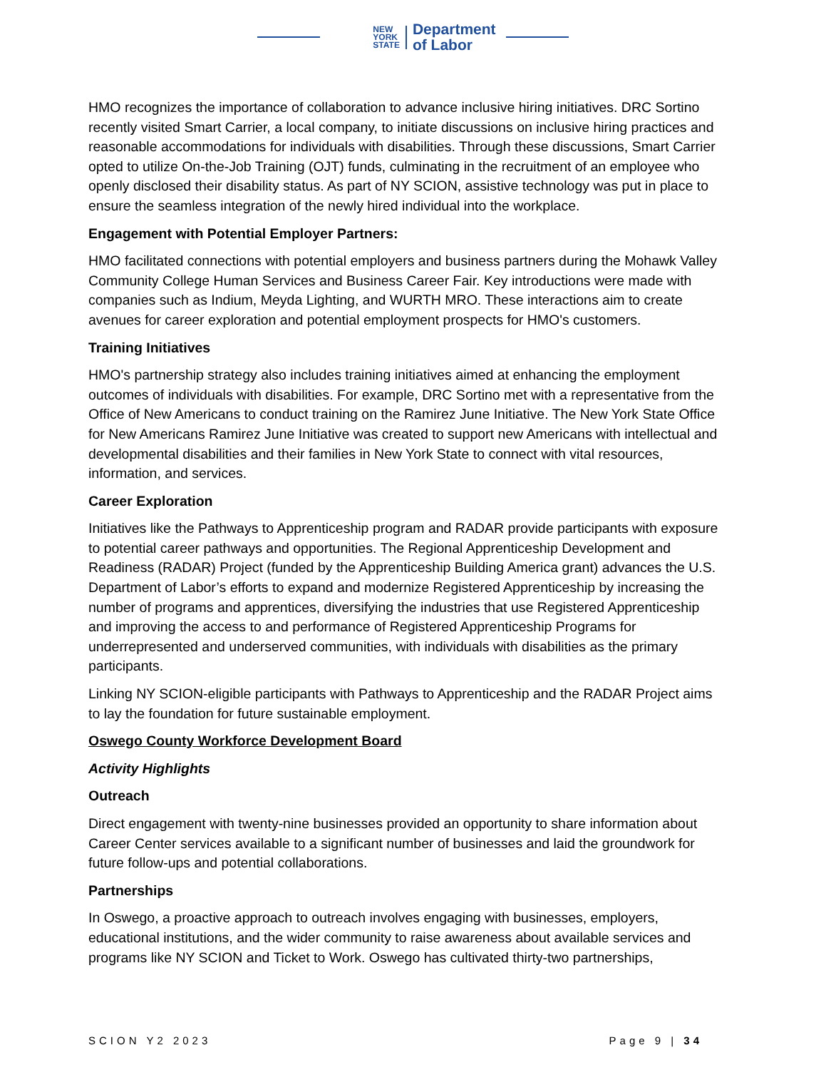NEW
YORK
STATE
Department
of Labor
HMO recognizes the importance of collaboration to advance inclusive hiring initiatives. DRC Sortino recently visited Smart Carrier, a local company, to initiate discussions on inclusive hiring practices and reasonable accommodations for individuals with disabilities. Through these discussions, Smart Carrier opted to utilize On-the-Job Training (OJT) funds, culminating in the recruitment of an employee who openly disclosed their disability status. As part of NY SCION, assistive technology was put in place to ensure the seamless integration of the newly hired individual into the workplace.
Engagement with Potential Employer Partners:
HMO facilitated connections with potential employers and business partners during the Mohawk Valley Community College Human Services and Business Career Fair. Key introductions were made with companies such as Indium, Meyda Lighting, and WURTH MRO. These interactions aim to create avenues for career exploration and potential employment prospects for HMO's customers.
Training Initiatives
HMO's partnership strategy also includes training initiatives aimed at enhancing the employment outcomes of individuals with disabilities. For example, DRC Sortino met with a representative from the Office of New Americans to conduct training on the Ramirez June Initiative. The New York State Office for New Americans Ramirez June Initiative was created to support new Americans with intellectual and developmental disabilities and their families in New York State to connect with vital resources, information, and services.
Career Exploration
Initiatives like the Pathways to Apprenticeship program and RADAR provide participants with exposure to potential career pathways and opportunities. The Regional Apprenticeship Development and Readiness (RADAR) Project (funded by the Apprenticeship Building America grant) advances the U.S. Department of Labor’s efforts to expand and modernize Registered Apprenticeship by increasing the number of programs and apprentices, diversifying the industries that use Registered Apprenticeship and improving the access to and performance of Registered Apprenticeship Programs for underrepresented and underserved communities, with individuals with disabilities as the primary participants.
Linking NY SCION-eligible participants with Pathways to Apprenticeship and the RADAR Project aims to lay the foundation for future sustainable employment.
Oswego County Workforce Development Board
Activity Highlights
Outreach
Direct engagement with twenty-nine businesses provided an opportunity to share information about Career Center services available to a significant number of businesses and laid the groundwork for future follow-ups and potential collaborations.
Partnerships
In Oswego, a proactive approach to outreach involves engaging with businesses, employers, educational institutions, and the wider community to raise awareness about available services and programs like NY SCION and Ticket to Work. Oswego has cultivated thirty-two partnerships,
SCION Y2 2023 Page 9 | 34